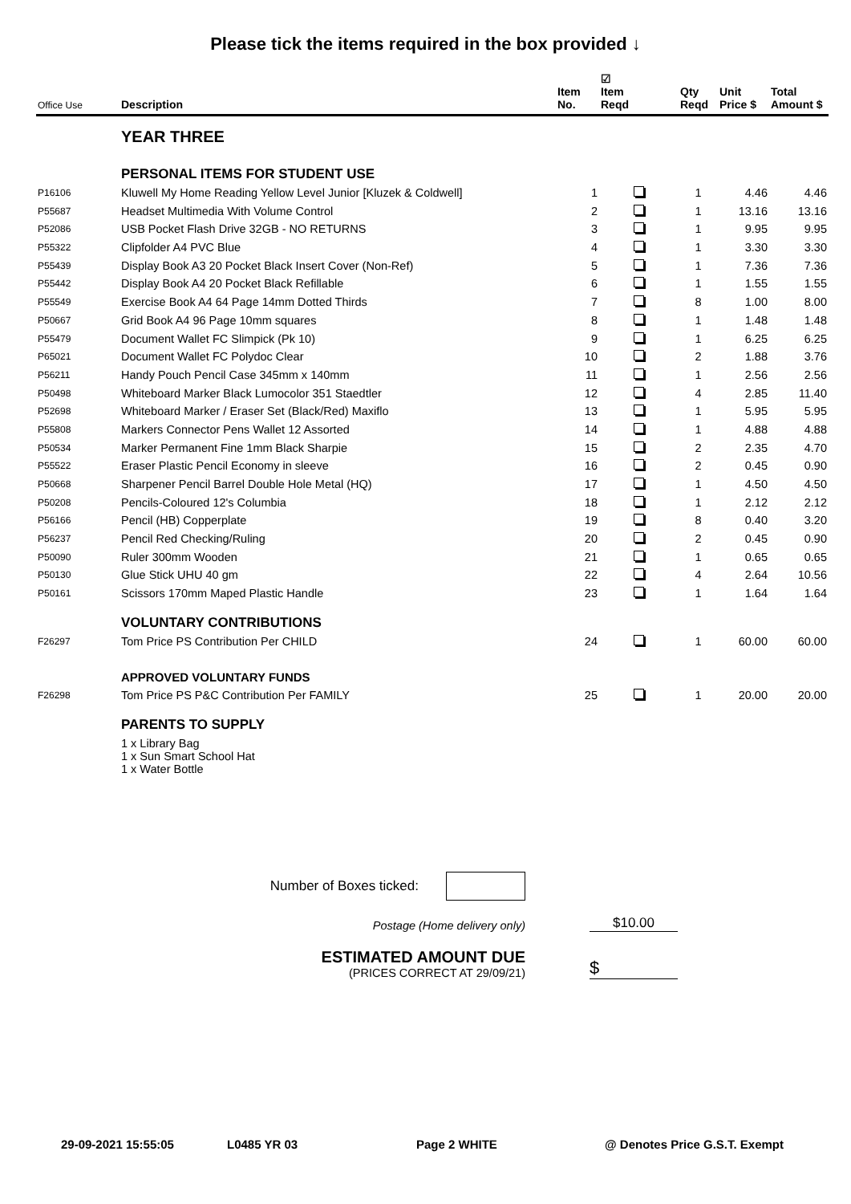Please tick the items required in the box provided ↓
| Office Use | Description | Item No. | ☑ Item Reqd | Qty Reqd | Unit Price $ | Total Amount $ |
| --- | --- | --- | --- | --- | --- | --- |
| | YEAR THREE | | | | | |
| | PERSONAL ITEMS FOR STUDENT USE | | | | | |
| P16106 | Kluwell My Home Reading Yellow Level Junior [Kluzek & Coldwell] | 1 | | 1 | 4.46 | 4.46 |
| P55687 | Headset Multimedia With Volume Control | 2 | | 1 | 13.16 | 13.16 |
| P52086 | USB Pocket Flash Drive 32GB - NO RETURNS | 3 | | 1 | 9.95 | 9.95 |
| P55322 | Clipfolder A4 PVC Blue | 4 | | 1 | 3.30 | 3.30 |
| P55439 | Display Book A3 20 Pocket Black Insert Cover (Non-Ref) | 5 | | 1 | 7.36 | 7.36 |
| P55442 | Display Book A4 20 Pocket Black Refillable | 6 | | 1 | 1.55 | 1.55 |
| P55549 | Exercise Book A4 64 Page 14mm Dotted Thirds | 7 | | 8 | 1.00 | 8.00 |
| P50667 | Grid Book A4 96 Page 10mm squares | 8 | | 1 | 1.48 | 1.48 |
| P55479 | Document Wallet FC Slimpick (Pk 10) | 9 | | 1 | 6.25 | 6.25 |
| P65021 | Document Wallet FC Polydoc Clear | 10 | | 2 | 1.88 | 3.76 |
| P56211 | Handy Pouch Pencil Case 345mm x 140mm | 11 | | 1 | 2.56 | 2.56 |
| P50498 | Whiteboard Marker Black Lumocolor 351 Staedtler | 12 | | 4 | 2.85 | 11.40 |
| P52698 | Whiteboard Marker / Eraser Set (Black/Red) Maxiflo | 13 | | 1 | 5.95 | 5.95 |
| P55808 | Markers Connector Pens Wallet 12 Assorted | 14 | | 1 | 4.88 | 4.88 |
| P50534 | Marker Permanent Fine 1mm Black Sharpie | 15 | | 2 | 2.35 | 4.70 |
| P55522 | Eraser Plastic Pencil Economy in sleeve | 16 | | 2 | 0.45 | 0.90 |
| P50668 | Sharpener Pencil Barrel Double Hole Metal (HQ) | 17 | | 1 | 4.50 | 4.50 |
| P50208 | Pencils-Coloured 12's Columbia | 18 | | 1 | 2.12 | 2.12 |
| P56166 | Pencil (HB) Copperplate | 19 | | 8 | 0.40 | 3.20 |
| P56237 | Pencil Red Checking/Ruling | 20 | | 2 | 0.45 | 0.90 |
| P50090 | Ruler 300mm Wooden | 21 | | 1 | 0.65 | 0.65 |
| P50130 | Glue Stick UHU 40 gm | 22 | | 4 | 2.64 | 10.56 |
| P50161 | Scissors 170mm Maped Plastic Handle | 23 | | 1 | 1.64 | 1.64 |
| | VOLUNTARY CONTRIBUTIONS | | | | | |
| F26297 | Tom Price PS Contribution Per CHILD | 24 | | 1 | 60.00 | 60.00 |
| | APPROVED VOLUNTARY FUNDS | | | | | |
| F26298 | Tom Price PS P&C Contribution Per FAMILY | 25 | | 1 | 20.00 | 20.00 |
| | PARENTS TO SUPPLY | | | | | |
| | 1 x Library Bag 1 x Sun Smart School Hat 1 x Water Bottle | | | | | |
Number of Boxes ticked:
Postage (Home delivery only) $10.00
ESTIMATED AMOUNT DUE
(PRICES CORRECT AT 29/09/21) $
29-09-2021 15:55:05 L0485 YR 03 Page 2 WHITE @ Denotes Price G.S.T. Exempt